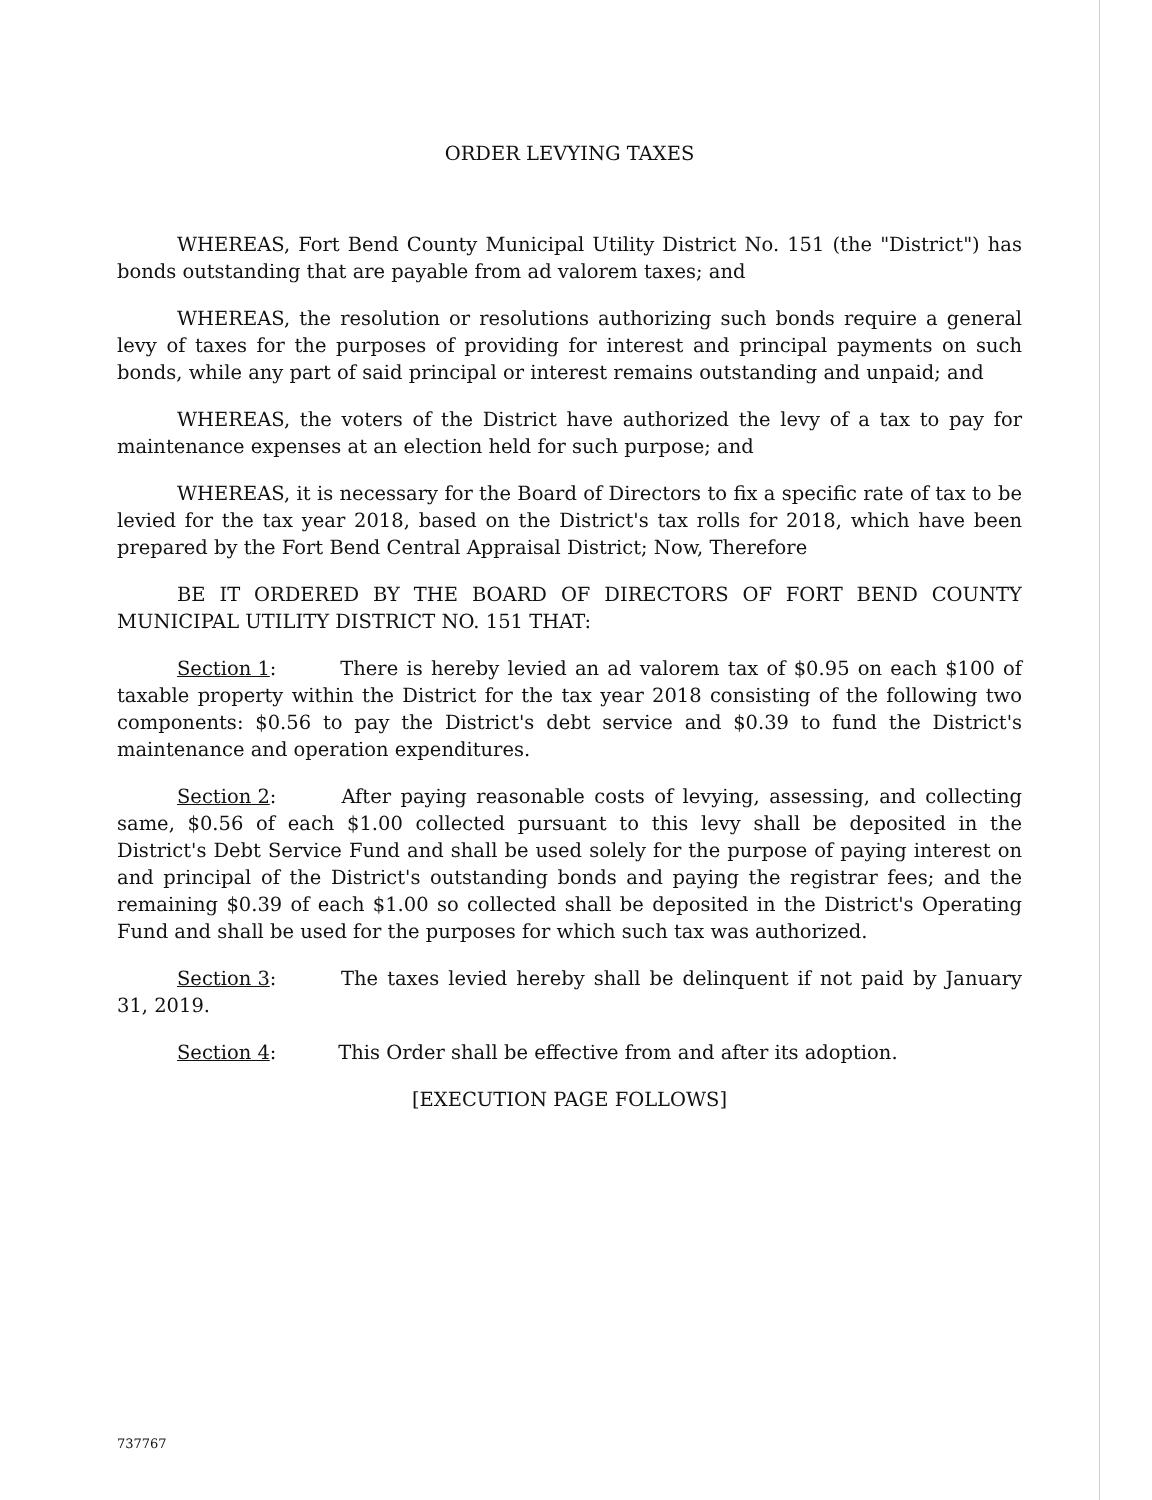ORDER LEVYING TAXES
WHEREAS, Fort Bend County Municipal Utility District No. 151 (the "District") has bonds outstanding that are payable from ad valorem taxes; and
WHEREAS, the resolution or resolutions authorizing such bonds require a general levy of taxes for the purposes of providing for interest and principal payments on such bonds, while any part of said principal or interest remains outstanding and unpaid; and
WHEREAS, the voters of the District have authorized the levy of a tax to pay for maintenance expenses at an election held for such purpose; and
WHEREAS, it is necessary for the Board of Directors to fix a specific rate of tax to be levied for the tax year 2018, based on the District's tax rolls for 2018, which have been prepared by the Fort Bend Central Appraisal District; Now, Therefore
BE IT ORDERED BY THE BOARD OF DIRECTORS OF FORT BEND COUNTY MUNICIPAL UTILITY DISTRICT NO. 151 THAT:
Section 1: There is hereby levied an ad valorem tax of $0.95 on each $100 of taxable property within the District for the tax year 2018 consisting of the following two components: $0.56 to pay the District's debt service and $0.39 to fund the District's maintenance and operation expenditures.
Section 2: After paying reasonable costs of levying, assessing, and collecting same, $0.56 of each $1.00 collected pursuant to this levy shall be deposited in the District's Debt Service Fund and shall be used solely for the purpose of paying interest on and principal of the District's outstanding bonds and paying the registrar fees; and the remaining $0.39 of each $1.00 so collected shall be deposited in the District's Operating Fund and shall be used for the purposes for which such tax was authorized.
Section 3: The taxes levied hereby shall be delinquent if not paid by January 31, 2019.
Section 4: This Order shall be effective from and after its adoption.
[EXECUTION PAGE FOLLOWS]
737767